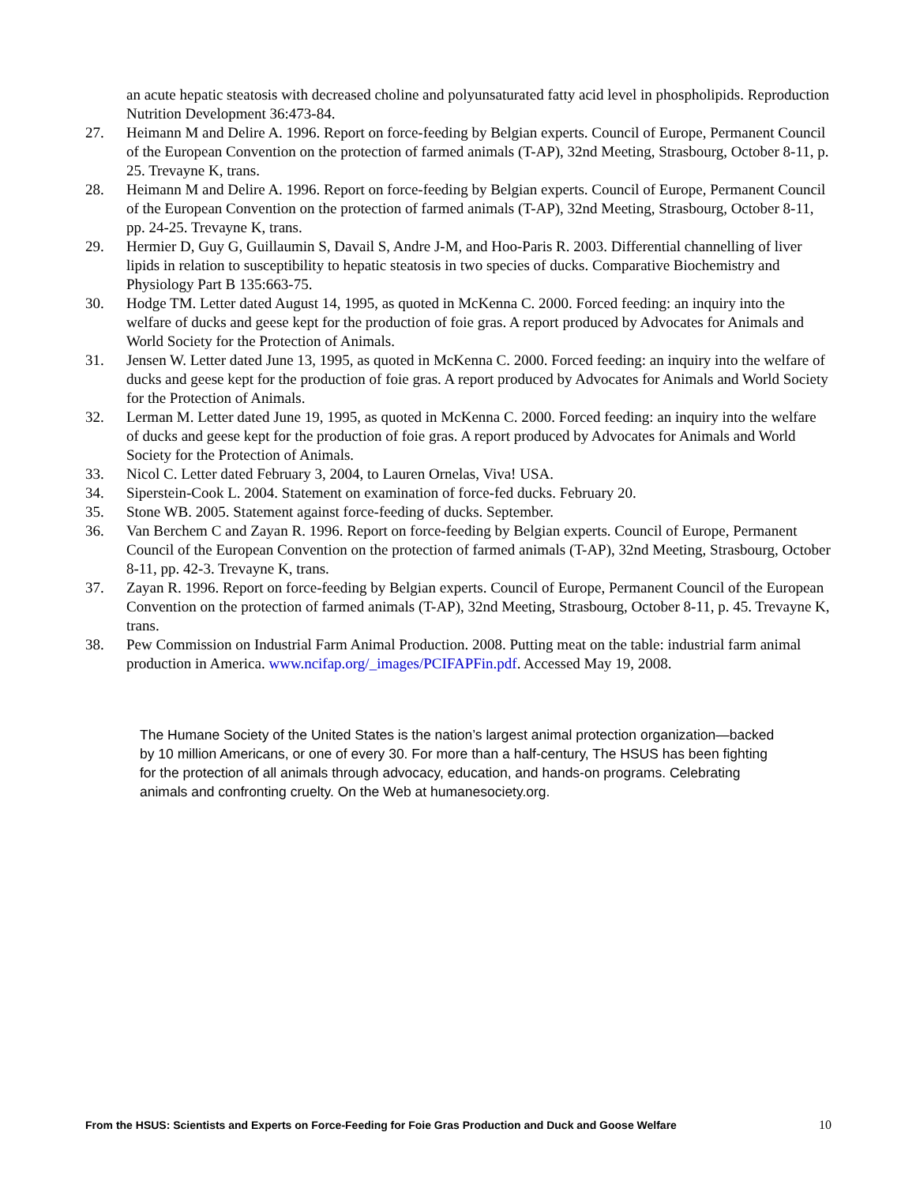an acute hepatic steatosis with decreased choline and polyunsaturated fatty acid level in phospholipids. Reproduction Nutrition Development 36:473-84.
27. Heimann M and Delire A. 1996. Report on force-feeding by Belgian experts. Council of Europe, Permanent Council of the European Convention on the protection of farmed animals (T-AP), 32nd Meeting, Strasbourg, October 8-11, p. 25. Trevayne K, trans.
28. Heimann M and Delire A. 1996. Report on force-feeding by Belgian experts. Council of Europe, Permanent Council of the European Convention on the protection of farmed animals (T-AP), 32nd Meeting, Strasbourg, October 8-11, pp. 24-25. Trevayne K, trans.
29. Hermier D, Guy G, Guillaumin S, Davail S, Andre J-M, and Hoo-Paris R. 2003. Differential channelling of liver lipids in relation to susceptibility to hepatic steatosis in two species of ducks. Comparative Biochemistry and Physiology Part B 135:663-75.
30. Hodge TM. Letter dated August 14, 1995, as quoted in McKenna C. 2000. Forced feeding: an inquiry into the welfare of ducks and geese kept for the production of foie gras. A report produced by Advocates for Animals and World Society for the Protection of Animals.
31. Jensen W. Letter dated June 13, 1995, as quoted in McKenna C. 2000. Forced feeding: an inquiry into the welfare of ducks and geese kept for the production of foie gras. A report produced by Advocates for Animals and World Society for the Protection of Animals.
32. Lerman M. Letter dated June 19, 1995, as quoted in McKenna C. 2000. Forced feeding: an inquiry into the welfare of ducks and geese kept for the production of foie gras. A report produced by Advocates for Animals and World Society for the Protection of Animals.
33. Nicol C. Letter dated February 3, 2004, to Lauren Ornelas, Viva! USA.
34. Siperstein-Cook L. 2004. Statement on examination of force-fed ducks. February 20.
35. Stone WB. 2005. Statement against force-feeding of ducks. September.
36. Van Berchem C and Zayan R. 1996. Report on force-feeding by Belgian experts. Council of Europe, Permanent Council of the European Convention on the protection of farmed animals (T-AP), 32nd Meeting, Strasbourg, October 8-11, pp. 42-3. Trevayne K, trans.
37. Zayan R. 1996. Report on force-feeding by Belgian experts. Council of Europe, Permanent Council of the European Convention on the protection of farmed animals (T-AP), 32nd Meeting, Strasbourg, October 8-11, p. 45. Trevayne K, trans.
38. Pew Commission on Industrial Farm Animal Production. 2008. Putting meat on the table: industrial farm animal production in America. www.ncifap.org/_images/PCIFAPFin.pdf. Accessed May 19, 2008.
The Humane Society of the United States is the nation’s largest animal protection organization—backed by 10 million Americans, or one of every 30. For more than a half-century, The HSUS has been fighting for the protection of all animals through advocacy, education, and hands-on programs. Celebrating animals and confronting cruelty. On the Web at humanesociety.org.
From the HSUS: Scientists and Experts on Force-Feeding for Foie Gras Production and Duck and Goose Welfare 10